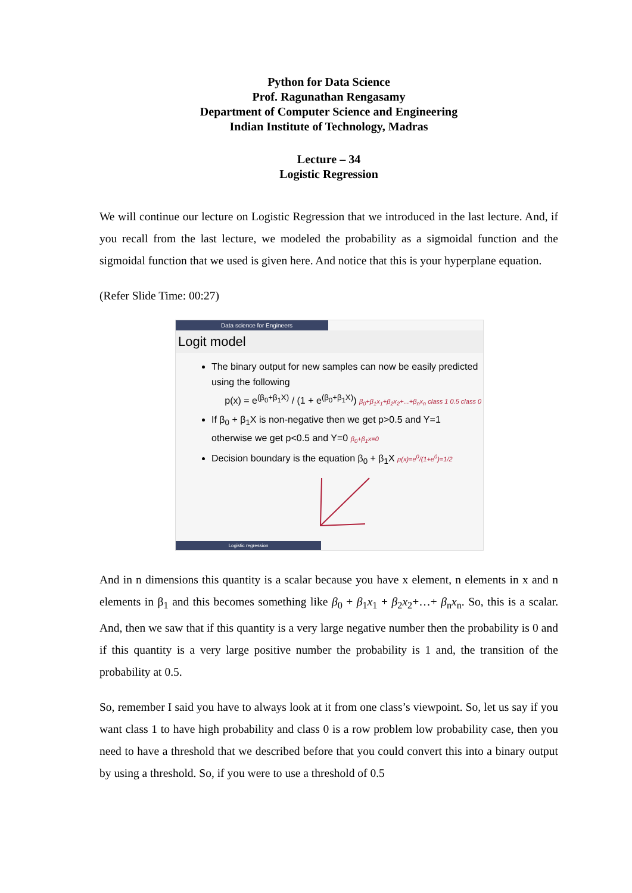Python for Data Science
Prof. Ragunathan Rengasamy
Department of Computer Science and Engineering
Indian Institute of Technology, Madras
Lecture – 34
Logistic Regression
We will continue our lecture on Logistic Regression that we introduced in the last lecture. And, if you recall from the last lecture, we modeled the probability as a sigmoidal function and the sigmoidal function that we used is given here. And notice that this is your hyperplane equation.
(Refer Slide Time: 00:27)
Data science for Engineers
Logit model
The binary output for new samples can now be easily predicted using the following
p(x) = e<sup>(β<sub>0</sub>+β<sub>1</sub>X)</sup> / (1 + e<sup>(β<sub>0</sub>+β<sub>1</sub>X)</sup>) β<sub>0</sub>+β<sub>1</sub>x<sub>1</sub>+β<sub>2</sub>x<sub>2</sub>+...+β<sub>n</sub>x<sub>n</sub> class 1 0.5 class 0
If β<sub>0</sub> + β<sub>1</sub>X is non-negative then we get p>0.5 and Y=1 otherwise we get p<0.5 and Y=0 β<sub>0</sub>+β<sub>1</sub>x=0
Decision boundary is the equation β<sub>0</sub> + β<sub>1</sub>X p(x)=e<sup>0</sup>/(1+e<sup>0</sup>)=1/2
Logistic regression
And in n dimensions this quantity is a scalar because you have x element, n elements in x and n elements in β<sub>1</sub> and this becomes something like β<sub>0</sub> + β<sub>1</sub>x<sub>1</sub> + β<sub>2</sub>x<sub>2</sub>+…+ β<sub>n</sub>x<sub>n</sub>. So, this is a scalar. And, then we saw that if this quantity is a very large negative number then the probability is 0 and if this quantity is a very large positive number the probability is 1 and, the transition of the probability at 0.5.
So, remember I said you have to always look at it from one class’s viewpoint. So, let us say if you want class 1 to have high probability and class 0 is a row problem low probability case, then you need to have a threshold that we described before that you could convert this into a binary output by using a threshold. So, if you were to use a threshold of 0.5